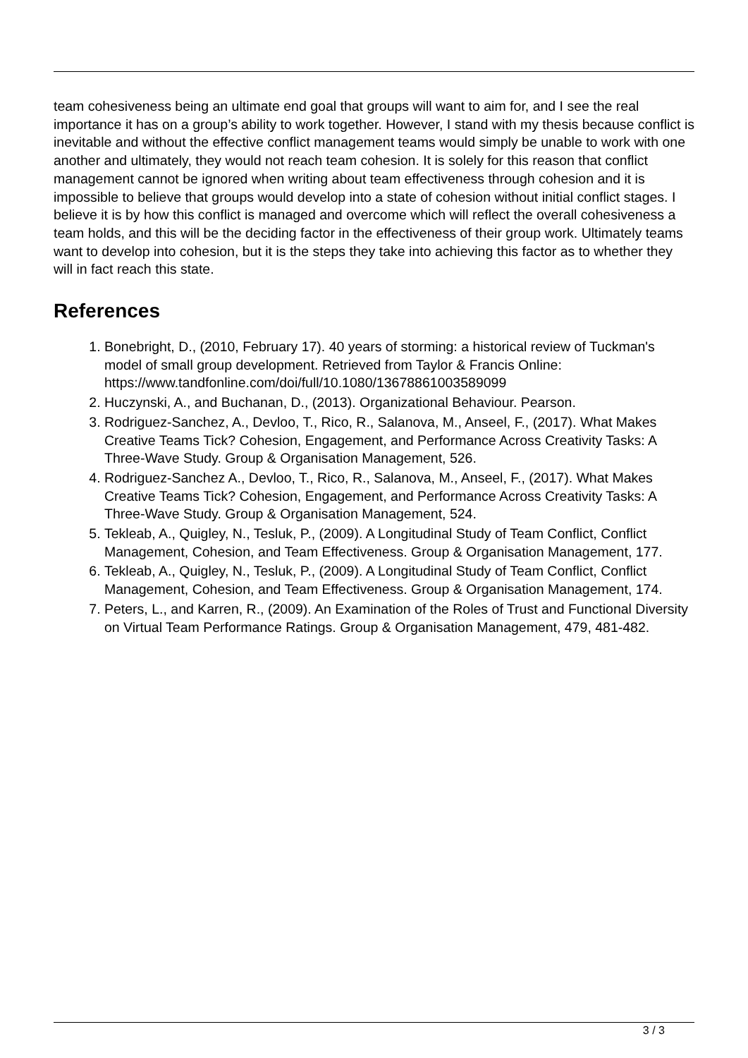team cohesiveness being an ultimate end goal that groups will want to aim for, and I see the real importance it has on a group’s ability to work together. However, I stand with my thesis because conflict is inevitable and without the effective conflict management teams would simply be unable to work with one another and ultimately, they would not reach team cohesion. It is solely for this reason that conflict management cannot be ignored when writing about team effectiveness through cohesion and it is impossible to believe that groups would develop into a state of cohesion without initial conflict stages. I believe it is by how this conflict is managed and overcome which will reflect the overall cohesiveness a team holds, and this will be the deciding factor in the effectiveness of their group work. Ultimately teams want to develop into cohesion, but it is the steps they take into achieving this factor as to whether they will in fact reach this state.
References
1. Bonebright, D., (2010, February 17). 40 years of storming: a historical review of Tuckman's model of small group development. Retrieved from Taylor & Francis Online: https://www.tandfonline.com/doi/full/10.1080/13678861003589099
2. Huczynski, A., and Buchanan, D., (2013). Organizational Behaviour. Pearson.
3. Rodriguez-Sanchez, A., Devloo, T., Rico, R., Salanova, M., Anseel, F., (2017). What Makes Creative Teams Tick? Cohesion, Engagement, and Performance Across Creativity Tasks: A Three-Wave Study. Group & Organisation Management, 526.
4. Rodriguez-Sanchez A., Devloo, T., Rico, R., Salanova, M., Anseel, F., (2017). What Makes Creative Teams Tick? Cohesion, Engagement, and Performance Across Creativity Tasks: A Three-Wave Study. Group & Organisation Management, 524.
5. Tekleab, A., Quigley, N., Tesluk, P., (2009). A Longitudinal Study of Team Conflict, Conflict Management, Cohesion, and Team Effectiveness. Group & Organisation Management, 177.
6. Tekleab, A., Quigley, N., Tesluk, P., (2009). A Longitudinal Study of Team Conflict, Conflict Management, Cohesion, and Team Effectiveness. Group & Organisation Management, 174.
7. Peters, L., and Karren, R., (2009). An Examination of the Roles of Trust and Functional Diversity on Virtual Team Performance Ratings. Group & Organisation Management, 479, 481-482.
3 / 3